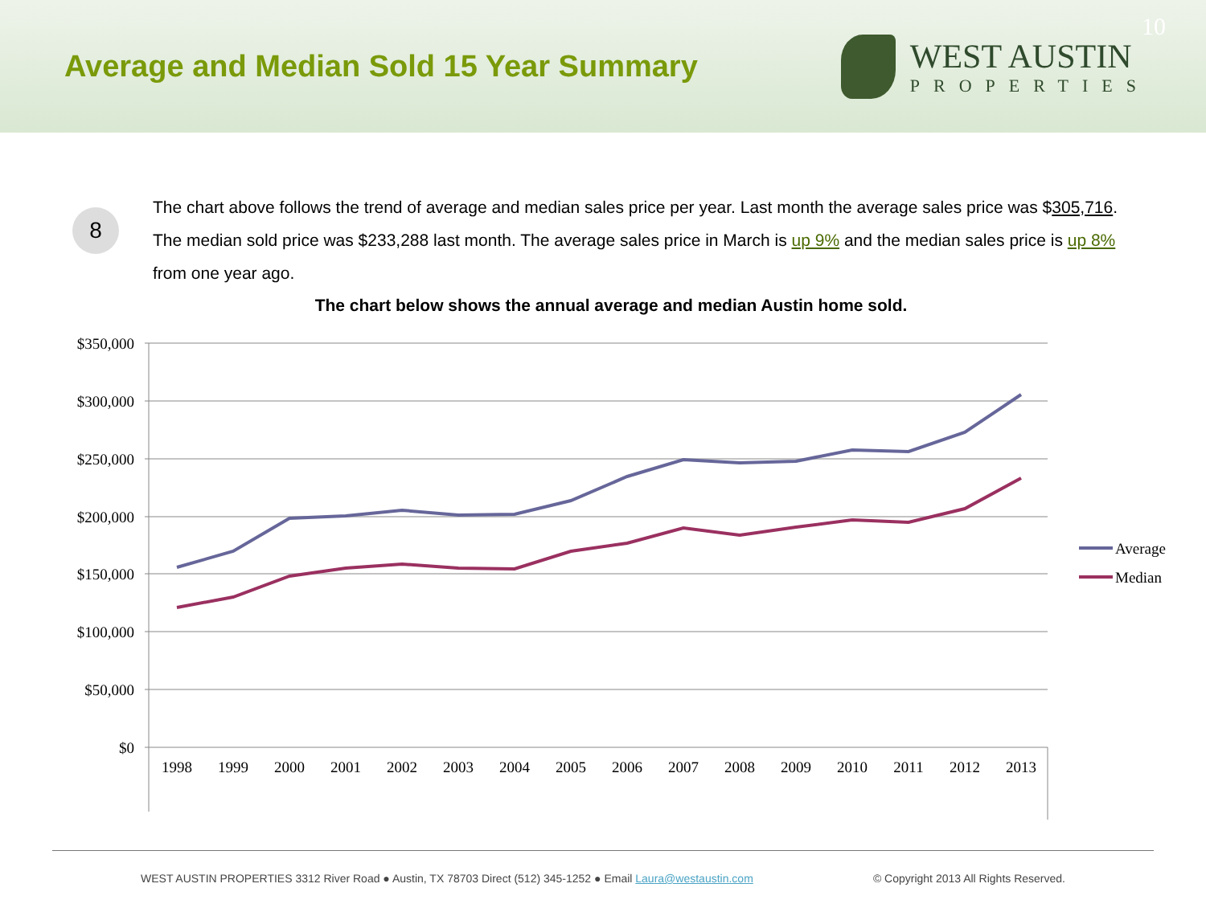Average and Median Sold 15 Year Summary
WEST AUSTIN
PROPERTIES
10
8
The chart above follows the trend of average and median sales price per year. Last month the average sales price was $305,716. The median sold price was $233,288 last month. The average sales price in March is up 9% and the median sales price is up 8% from one year ago.
The chart below shows the annual average and median Austin home sold.
$350,000
$300,000
$250,000
$200,000
$150,000
$100,000
$50,000
$0
1998
1999
2000
2001
2002
2003
2004
2005
2006
2007
2008
2009
2010
2011
2012
2013
Average
Median
WEST AUSTIN PROPERTIES 3312 River Road ● Austin, TX 78703 Direct (512) 345-1252 ● Email Laura@westaustin.com © Copyright 2013 All Rights Reserved.